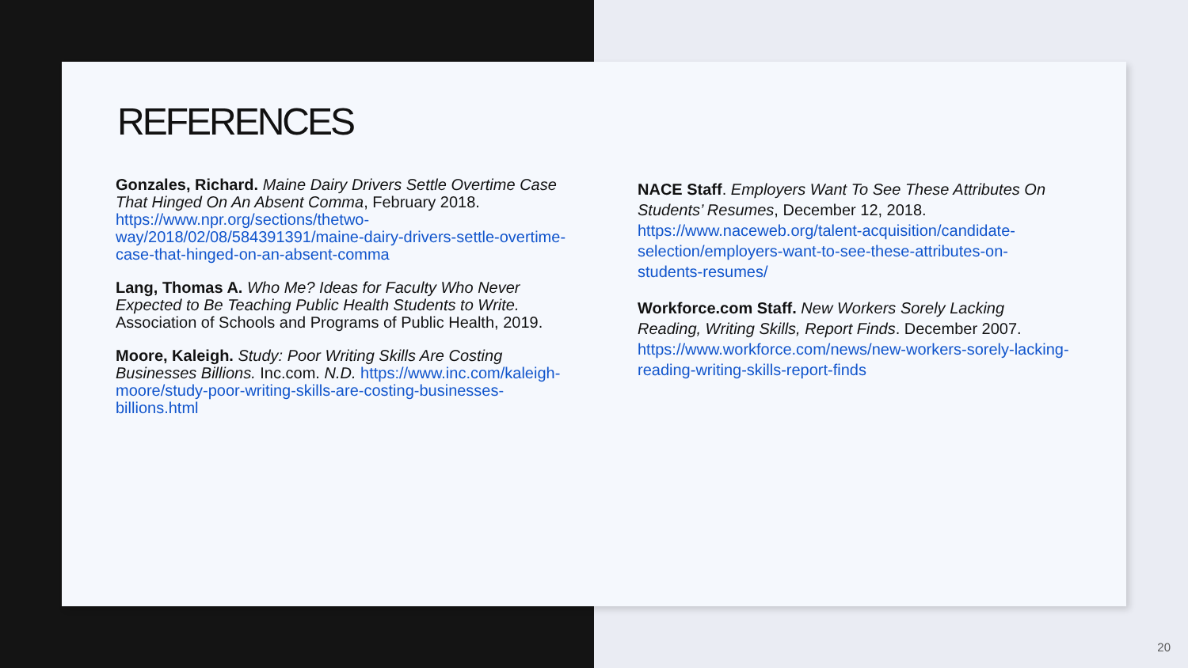REFERENCES
Gonzales, Richard. Maine Dairy Drivers Settle Overtime Case That Hinged On An Absent Comma, February 2018. https://www.npr.org/sections/thetwo-way/2018/02/08/584391391/maine-dairy-drivers-settle-overtime-case-that-hinged-on-an-absent-comma
Lang, Thomas A. Who Me? Ideas for Faculty Who Never Expected to Be Teaching Public Health Students to Write. Association of Schools and Programs of Public Health, 2019.
Moore, Kaleigh. Study: Poor Writing Skills Are Costing Businesses Billions. Inc.com. N.D. https://www.inc.com/kaleigh-moore/study-poor-writing-skills-are-costing-businesses-billions.html
NACE Staff. Employers Want To See These Attributes On Students’ Resumes, December 12, 2018. https://www.naceweb.org/talent-acquisition/candidate-selection/employers-want-to-see-these-attributes-on-students-resumes/
Workforce.com Staff. New Workers Sorely Lacking Reading, Writing Skills, Report Finds. December 2007. https://www.workforce.com/news/new-workers-sorely-lacking-reading-writing-skills-report-finds
20